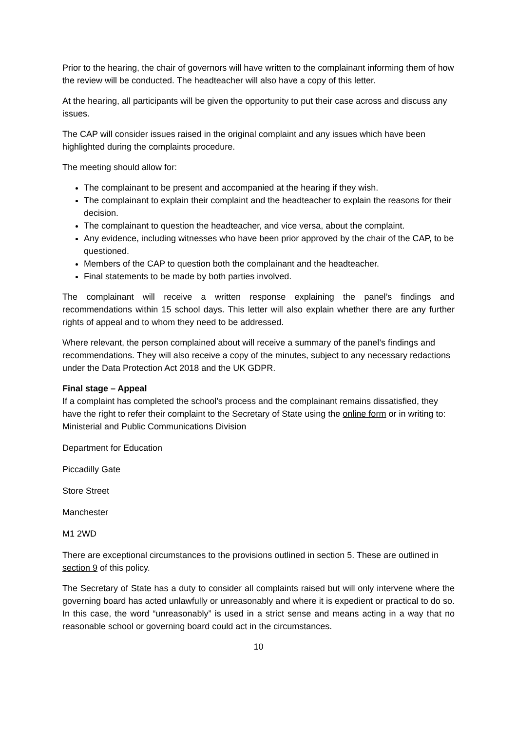Prior to the hearing, the chair of governors will have written to the complainant informing them of how the review will be conducted. The headteacher will also have a copy of this letter.
At the hearing, all participants will be given the opportunity to put their case across and discuss any issues.
The CAP will consider issues raised in the original complaint and any issues which have been highlighted during the complaints procedure.
The meeting should allow for:
The complainant to be present and accompanied at the hearing if they wish.
The complainant to explain their complaint and the headteacher to explain the reasons for their decision.
The complainant to question the headteacher, and vice versa, about the complaint.
Any evidence, including witnesses who have been prior approved by the chair of the CAP, to be questioned.
Members of the CAP to question both the complainant and the headteacher.
Final statements to be made by both parties involved.
The complainant will receive a written response explaining the panel’s findings and recommendations within 15 school days. This letter will also explain whether there are any further rights of appeal and to whom they need to be addressed.
Where relevant, the person complained about will receive a summary of the panel’s findings and recommendations. They will also receive a copy of the minutes, subject to any necessary redactions under the Data Protection Act 2018 and the UK GDPR.
Final stage – Appeal
If a complaint has completed the school’s process and the complainant remains dissatisfied, they have the right to refer their complaint to the Secretary of State using the online form or in writing to:
Ministerial and Public Communications Division
Department for Education
Piccadilly Gate
Store Street
Manchester
M1 2WD
There are exceptional circumstances to the provisions outlined in section 5. These are outlined in section 9 of this policy.
The Secretary of State has a duty to consider all complaints raised but will only intervene where the governing board has acted unlawfully or unreasonably and where it is expedient or practical to do so. In this case, the word “unreasonably” is used in a strict sense and means acting in a way that no reasonable school or governing board could act in the circumstances.
10